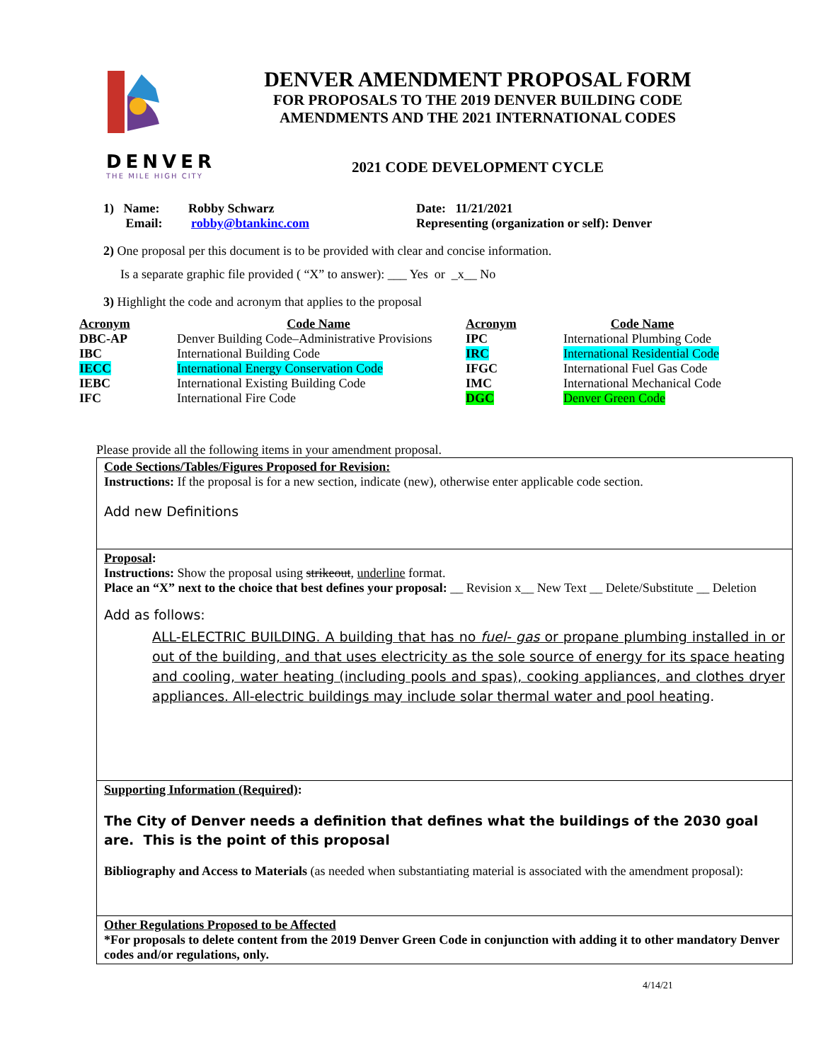DENVER
THE MILE HIGH CITY
DENVER AMENDMENT PROPOSAL FORM
FOR PROPOSALS TO THE 2019 DENVER BUILDING CODE
AMENDMENTS AND THE 2021 INTERNATIONAL CODES
2021 CODE DEVELOPMENT CYCLE
1) Name: Robby Schwarz
Email: robby@btankinc.com
Date: 11/21/2021
Representing (organization or self): Denver
2) One proposal per this document is to be provided with clear and concise information.
Is a separate graphic file provided ( “X” to answer): ___ Yes or _x__ No
3) Highlight the code and acronym that applies to the proposal
| Acronym | Code Name | Acronym | Code Name |
| --- | --- | --- | --- |
| DBC-AP | Denver Building Code–Administrative Provisions | IPC | International Plumbing Code |
| IBC | International Building Code | IRC | International Residential Code |
| IECC | International Energy Conservation Code | IFGC | International Fuel Gas Code |
| IEBC | International Existing Building Code | IMC | International Mechanical Code |
| IFC | International Fire Code | DGC | Denver Green Code |
Please provide all the following items in your amendment proposal.
Code Sections/Tables/Figures Proposed for Revision:
Instructions: If the proposal is for a new section, indicate (new), otherwise enter applicable code section.
Add new Definitions
Proposal:
Instructions: Show the proposal using strikeout, underline format.
Place an “X” next to the choice that best defines your proposal: __ Revision x__ New Text __ Delete/Substitute __ Deletion
Add as follows:
ALL-ELECTRIC BUILDING. A building that has no fuel- gas or propane plumbing installed in or out of the building, and that uses electricity as the sole source of energy for its space heating and cooling, water heating (including pools and spas), cooking appliances, and clothes dryer appliances. All-electric buildings may include solar thermal water and pool heating.
Supporting Information (Required):
The City of Denver needs a definition that defines what the buildings of the 2030 goal are. This is the point of this proposal
Bibliography and Access to Materials (as needed when substantiating material is associated with the amendment proposal):
Other Regulations Proposed to be Affected
*For proposals to delete content from the 2019 Denver Green Code in conjunction with adding it to other mandatory Denver codes and/or regulations, only.
4/14/21